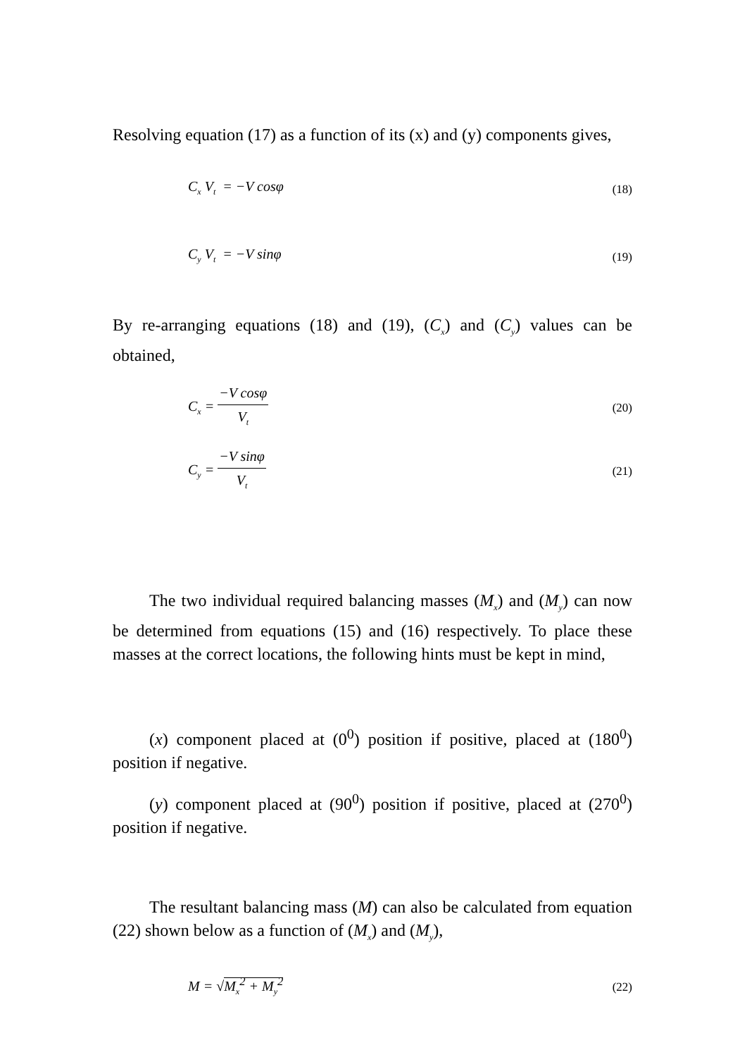Resolving equation (17) as a function of its (x) and (y) components gives,
C<sub>x</sub> V<sub>t</sub> = −V cosφ (18)
C<sub>y</sub> V<sub>t</sub> = −V sinφ (19)
By re-arranging equations (18) and (19), (C<sub>x</sub>) and (C<sub>y</sub>) values can be obtained,
C<sub>x</sub> = −V cosφ V<sub>t</sub> (20)
C<sub>y</sub> = −V sinφ V<sub>t</sub> (21)
The two individual required balancing masses (M<sub>x</sub>) and (M<sub>y</sub>) can now be determined from equations (15) and (16) respectively. To place these masses at the correct locations, the following hints must be kept in mind,
(x) component placed at (0<sup>0</sup>) position if positive, placed at (180<sup>0</sup>) position if negative.
(y) component placed at (90<sup>0</sup>) position if positive, placed at (270<sup>0</sup>) position if negative.
The resultant balancing mass (M) can also be calculated from equation (22) shown below as a function of (M<sub>x</sub>) and (M<sub>y</sub>),
M = √M<sub>x</sub><sup>2</sup> + M<sub>y</sub><sup>2</sup> (22)